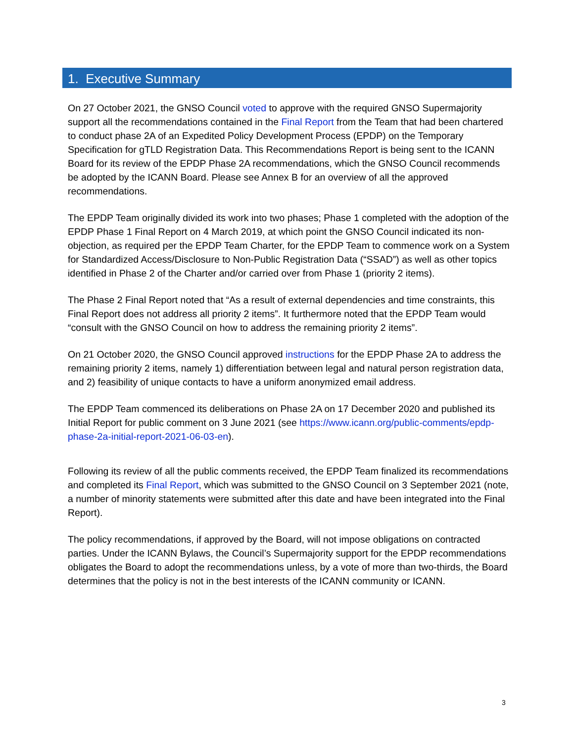1. Executive Summary
On 27 October 2021, the GNSO Council voted to approve with the required GNSO Supermajority support all the recommendations contained in the Final Report from the Team that had been chartered to conduct phase 2A of an Expedited Policy Development Process (EPDP) on the Temporary Specification for gTLD Registration Data. This Recommendations Report is being sent to the ICANN Board for its review of the EPDP Phase 2A recommendations, which the GNSO Council recommends be adopted by the ICANN Board. Please see Annex B for an overview of all the approved recommendations.
The EPDP Team originally divided its work into two phases; Phase 1 completed with the adoption of the EPDP Phase 1 Final Report on 4 March 2019, at which point the GNSO Council indicated its non-objection, as required per the EPDP Team Charter, for the EPDP Team to commence work on a System for Standardized Access/Disclosure to Non-Public Registration Data (“SSAD”) as well as other topics identified in Phase 2 of the Charter and/or carried over from Phase 1 (priority 2 items).
The Phase 2 Final Report noted that “As a result of external dependencies and time constraints, this Final Report does not address all priority 2 items”. It furthermore noted that the EPDP Team would “consult with the GNSO Council on how to address the remaining priority 2 items”.
On 21 October 2020, the GNSO Council approved instructions for the EPDP Phase 2A to address the remaining priority 2 items, namely 1) differentiation between legal and natural person registration data, and 2) feasibility of unique contacts to have a uniform anonymized email address.
The EPDP Team commenced its deliberations on Phase 2A on 17 December 2020 and published its Initial Report for public comment on 3 June 2021 (see https://www.icann.org/public-comments/epdp-phase-2a-initial-report-2021-06-03-en).
Following its review of all the public comments received, the EPDP Team finalized its recommendations and completed its Final Report, which was submitted to the GNSO Council on 3 September 2021 (note, a number of minority statements were submitted after this date and have been integrated into the Final Report).
The policy recommendations, if approved by the Board, will not impose obligations on contracted parties. Under the ICANN Bylaws, the Council’s Supermajority support for the EPDP recommendations obligates the Board to adopt the recommendations unless, by a vote of more than two-thirds, the Board determines that the policy is not in the best interests of the ICANN community or ICANN.
3